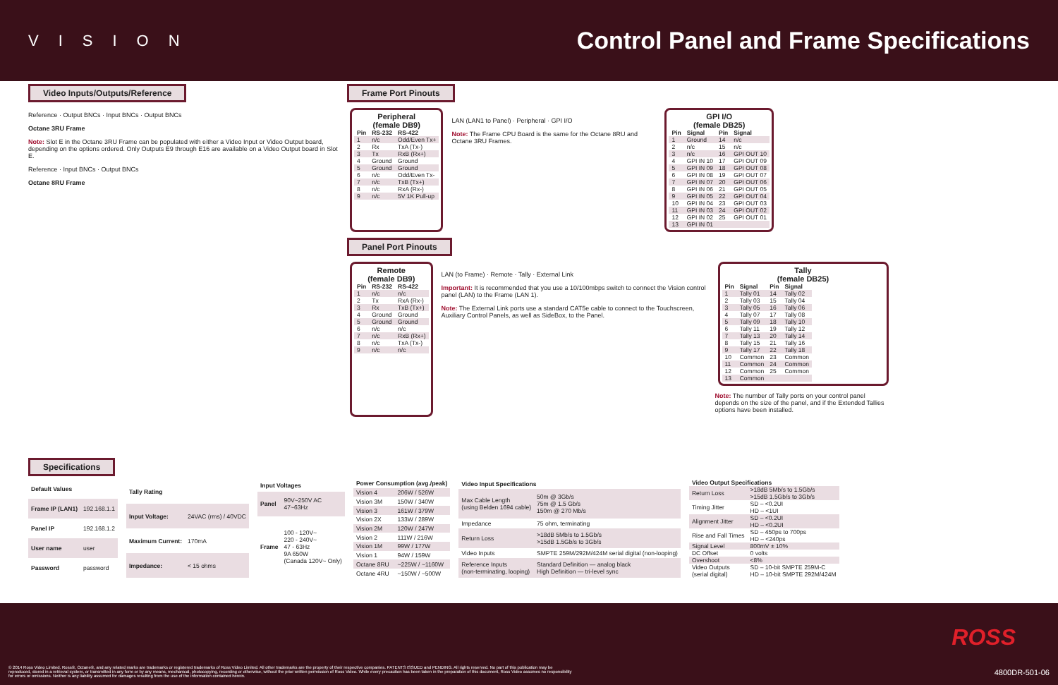VISION
Control Panel and Frame Specifications
Video Inputs/Outputs/Reference
Reference · Output BNCs · Input BNCs · Output BNCs
Octane 3RU Frame
Note: Slot E in the Octane 3RU Frame can be populated with either a Video Input or Video Output board, depending on the options ordered. Only Outputs E9 through E16 are available on a Video Output board in Slot E.
Reference · Input BNCs · Output BNCs
Octane 8RU Frame
Frame Port Pinouts
Peripheral
(female DB9)
| Pin | RS-232 | RS-422 |
| --- | --- | --- |
| 1 | n/c | Odd/Even Tx+ |
| 2 | Rx | TxA (Tx-) |
| 3 | Tx | RxB (Rx+) |
| 4 | Ground | Ground |
| 5 | Ground | Ground |
| 6 | n/c | Odd/Even Tx- |
| 7 | n/c | TxB (Tx+) |
| 8 | n/c | RxA (Rx-) |
| 9 | n/c | 5V 1K Pull-up |
LAN (LAN1 to Panel) · Peripheral · GPI I/O
Note: The Frame CPU Board is the same for the Octane 8RU and Octane 3RU Frames.
GPI I/O
(female DB25)
| Pin | Signal | Pin | Signal |
| --- | --- | --- | --- |
| 1 | Ground | 14 | n/c |
| 2 | n/c | 15 | n/c |
| 3 | n/c | 16 | GPI OUT 10 |
| 4 | GPI IN 10 | 17 | GPI OUT 09 |
| 5 | GPI IN 09 | 18 | GPI OUT 08 |
| 6 | GPI IN 08 | 19 | GPI OUT 07 |
| 7 | GPI IN 07 | 20 | GPI OUT 06 |
| 8 | GPI IN 06 | 21 | GPI OUT 05 |
| 9 | GPI IN 05 | 22 | GPI OUT 04 |
| 10 | GPI IN 04 | 23 | GPI OUT 03 |
| 11 | GPI IN 03 | 24 | GPI OUT 02 |
| 12 | GPI IN 02 | 25 | GPI OUT 01 |
| 13 | GPI IN 01 | | |
Panel Port Pinouts
Remote
(female DB9)
| Pin | RS-232 | RS-422 |
| --- | --- | --- |
| 1 | n/c | n/c |
| 2 | Tx | RxA (Rx-) |
| 3 | Rx | TxB (Tx+) |
| 4 | Ground | Ground |
| 5 | Ground | Ground |
| 6 | n/c | n/c |
| 7 | n/c | RxB (Rx+) |
| 8 | n/c | TxA (Tx-) |
| 9 | n/c | n/c |
LAN (to Frame) · Remote · Tally · External Link
Important: It is recommended that you use a 10/100mbps switch to connect the Vision control panel (LAN) to the Frame (LAN 1).
Note: The External Link ports use a standard CAT5e cable to connect to the Touchscreen, Auxiliary Control Panels, as well as SideBox, to the Panel.
Tally
(female DB25)
| Pin | Signal | Pin | Signal |
| --- | --- | --- | --- |
| 1 | Tally 01 | 14 | Tally 02 |
| 2 | Tally 03 | 15 | Tally 04 |
| 3 | Tally 05 | 16 | Tally 06 |
| 4 | Tally 07 | 17 | Tally 08 |
| 5 | Tally 09 | 18 | Tally 10 |
| 6 | Tally 11 | 19 | Tally 12 |
| 7 | Tally 13 | 20 | Tally 14 |
| 8 | Tally 15 | 21 | Tally 16 |
| 9 | Tally 17 | 22 | Tally 18 |
| 10 | Common | 23 | Common |
| 11 | Common | 24 | Common |
| 12 | Common | 25 | Common |
| 13 | Common | | |
Note: The number of Tally ports on your control panel depends on the size of the panel, and if the Extended Tallies options have been installed.
Specifications
| Default Values | |
| --- | --- |
| Frame IP (LAN1) | 192.168.1.1 |
| Panel IP | 192.168.1.2 |
| User name | user |
| Password | password |
| Tally Rating | |
| --- | --- |
| Input Voltage: | 24VAC (rms) / 40VDC |
| Maximum Current: | 170mA |
| Impedance: | < 15 ohms |
| Input Voltages | |
| --- | --- |
| Panel | 90V~250V AC 47~63Hz |
| Frame | 100 - 120V~ 220 - 240V~ 47 - 63Hz 9A 650W (Canada 120V~ Only) |
| Power Consumption (avg./peak) | |
| --- | --- |
| Vision 4 | 206W / 526W |
| Vision 3M | 150W / 340W |
| Vision 3 | 161W / 379W |
| Vision 2X | 133W / 289W |
| Vision 2M | 120W / 247W |
| Vision 2 | 111W / 216W |
| Vision 1M | 99W / 177W |
| Vision 1 | 94W / 159W |
| Octane 8RU | ~225W / ~1160W |
| Octane 4RU | ~150W / ~500W |
| Video Input Specifications | |
| --- | --- |
| Max Cable Length (using Belden 1694 cable) | 50m @ 3Gb/s 75m @ 1.5 Gb/s 150m @ 270 Mb/s |
| Impedance | 75 ohm, terminating |
| Return Loss | >18dB 5Mb/s to 1.5Gb/s >15dB 1.5Gb/s to 3Gb/s |
| Video Inputs | SMPTE 259M/292M/424M serial digital (non-looping) |
| Reference Inputs (non-terminating, looping) | Standard Definition — analog black High Definition — tri-level sync |
| Video Output Specifications | |
| --- | --- |
| Return Loss | >18dB 5Mb/s to 1.5Gb/s >15dB 1.5Gb/s to 3Gb/s |
| Timing Jitter | SD – <0.2UI HD – <1UI |
| Alignment Jitter | SD – <0.2UI HD – <0.2UI |
| Rise and Fall Times | SD – 450ps to 700ps HD – <240ps |
| Signal Level | 800mV ± 10% |
| DC Offset | 0 volts |
| Overshoot | <8% |
| Video Outputs (serial digital) | SD – 10-bit SMPTE 259M-C HD – 10-bit SMPTE 292M/424M |
ROSS
© 2014 Ross Video Limited. Ross®, Octane®, and any related marks are trademarks or registered trademarks of Ross Video Limited. All other trademarks are the property of their respective companies. PATENTS ISSUED and PENDING. All rights reserved. No part of this publication may be reproduced, stored in a retrieval system, or transmitted in any form or by any means, mechanical, photocopying, recording or otherwise, without the prior written permission of Ross Video. While every precaution has been taken in the preparation of this document, Ross Video assumes no responsibility for errors or omissions. Neither is any liability assumed for damages resulting from the use of the information contained herein.
4800DR-501-06